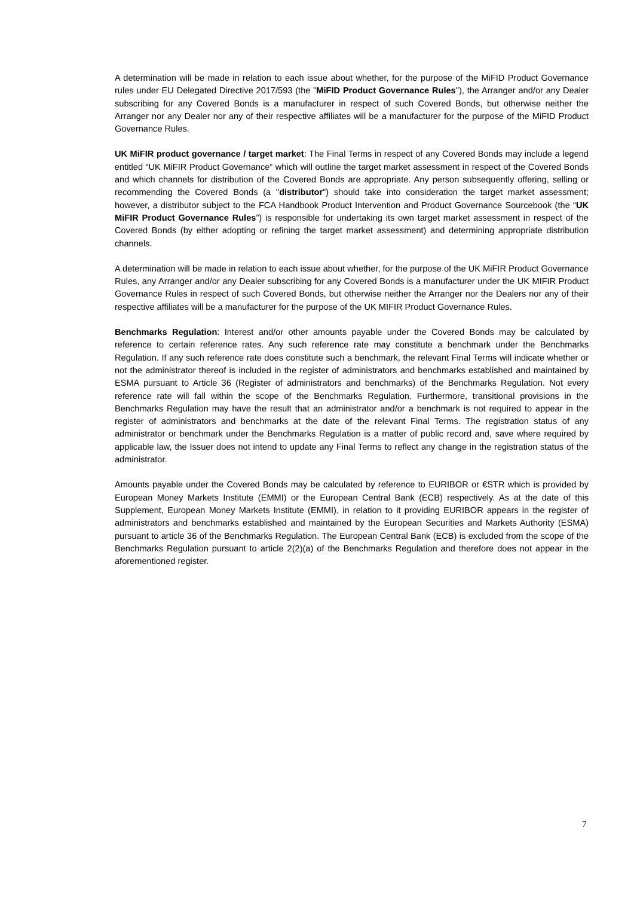A determination will be made in relation to each issue about whether, for the purpose of the MiFID Product Governance rules under EU Delegated Directive 2017/593 (the "MiFID Product Governance Rules"), the Arranger and/or any Dealer subscribing for any Covered Bonds is a manufacturer in respect of such Covered Bonds, but otherwise neither the Arranger nor any Dealer nor any of their respective affiliates will be a manufacturer for the purpose of the MiFID Product Governance Rules.
UK MiFIR product governance / target market: The Final Terms in respect of any Covered Bonds may include a legend entitled “UK MiFIR Product Governance” which will outline the target market assessment in respect of the Covered Bonds and which channels for distribution of the Covered Bonds are appropriate. Any person subsequently offering, selling or recommending the Covered Bonds (a "distributor") should take into consideration the target market assessment; however, a distributor subject to the FCA Handbook Product Intervention and Product Governance Sourcebook (the “UK MiFIR Product Governance Rules”) is responsible for undertaking its own target market assessment in respect of the Covered Bonds (by either adopting or refining the target market assessment) and determining appropriate distribution channels.
A determination will be made in relation to each issue about whether, for the purpose of the UK MiFIR Product Governance Rules, any Arranger and/or any Dealer subscribing for any Covered Bonds is a manufacturer under the UK MIFIR Product Governance Rules in respect of such Covered Bonds, but otherwise neither the Arranger nor the Dealers nor any of their respective affiliates will be a manufacturer for the purpose of the UK MIFIR Product Governance Rules.
Benchmarks Regulation: Interest and/or other amounts payable under the Covered Bonds may be calculated by reference to certain reference rates. Any such reference rate may constitute a benchmark under the Benchmarks Regulation. If any such reference rate does constitute such a benchmark, the relevant Final Terms will indicate whether or not the administrator thereof is included in the register of administrators and benchmarks established and maintained by ESMA pursuant to Article 36 (Register of administrators and benchmarks) of the Benchmarks Regulation. Not every reference rate will fall within the scope of the Benchmarks Regulation. Furthermore, transitional provisions in the Benchmarks Regulation may have the result that an administrator and/or a benchmark is not required to appear in the register of administrators and benchmarks at the date of the relevant Final Terms. The registration status of any administrator or benchmark under the Benchmarks Regulation is a matter of public record and, save where required by applicable law, the Issuer does not intend to update any Final Terms to reflect any change in the registration status of the administrator.
Amounts payable under the Covered Bonds may be calculated by reference to EURIBOR or €STR which is provided by European Money Markets Institute (EMMI) or the European Central Bank (ECB) respectively. As at the date of this Supplement, European Money Markets Institute (EMMI), in relation to it providing EURIBOR appears in the register of administrators and benchmarks established and maintained by the European Securities and Markets Authority (ESMA) pursuant to article 36 of the Benchmarks Regulation. The European Central Bank (ECB) is excluded from the scope of the Benchmarks Regulation pursuant to article 2(2)(a) of the Benchmarks Regulation and therefore does not appear in the aforementioned register.
7